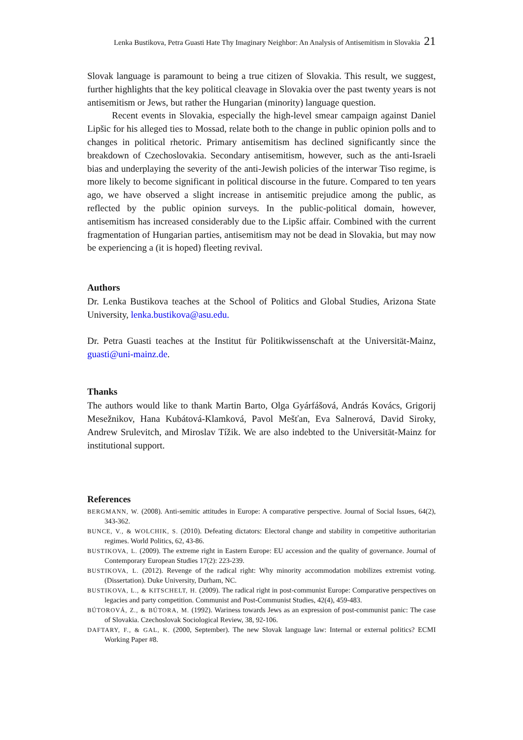Lenka Bustikova, Petra Guasti Hate Thy Imaginary Neighbor: An Analysis of Antisemitism in Slovakia 21
Slovak language is paramount to being a true citizen of Slovakia. This result, we suggest, further highlights that the key political cleavage in Slovakia over the past twenty years is not antisemitism or Jews, but rather the Hungarian (minority) language question.
Recent events in Slovakia, especially the high-level smear campaign against Daniel Lipšic for his alleged ties to Mossad, relate both to the change in public opinion polls and to changes in political rhetoric. Primary antisemitism has declined significantly since the breakdown of Czechoslovakia. Secondary antisemitism, however, such as the anti-Israeli bias and underplaying the severity of the anti-Jewish policies of the interwar Tiso regime, is more likely to become significant in political discourse in the future. Compared to ten years ago, we have observed a slight increase in antisemitic prejudice among the public, as reflected by the public opinion surveys. In the public-political domain, however, antisemitism has increased considerably due to the Lipšic affair. Combined with the current fragmentation of Hungarian parties, antisemitism may not be dead in Slovakia, but may now be experiencing a (it is hoped) fleeting revival.
Authors
Dr. Lenka Bustikova teaches at the School of Politics and Global Studies, Arizona State University, lenka.bustikova@asu.edu.
Dr. Petra Guasti teaches at the Institut für Politikwissenschaft at the Universität-Mainz, guasti@uni-mainz.de.
Thanks
The authors would like to thank Martin Barto, Olga Gyárfášová, András Kovács, Grigorij Mesežnikov, Hana Kubátová-Klamková, Pavol Mešťan, Eva Salnerová, David Siroky, Andrew Srulevitch, and Miroslav Tížik. We are also indebted to the Universität-Mainz for institutional support.
References
BERGMANN, W. (2008). Anti-semitic attitudes in Europe: A comparative perspective. Journal of Social Issues, 64(2), 343-362.
BUNCE, V., & WOLCHIK, S. (2010). Defeating dictators: Electoral change and stability in competitive authoritarian regimes. World Politics, 62, 43-86.
BUSTIKOVA, L. (2009). The extreme right in Eastern Europe: EU accession and the quality of governance. Journal of Contemporary European Studies 17(2): 223-239.
BUSTIKOVA, L. (2012). Revenge of the radical right: Why minority accommodation mobilizes extremist voting. (Dissertation). Duke University, Durham, NC.
BUSTIKOVA, L., & KITSCHELT, H. (2009). The radical right in post-communist Europe: Comparative perspectives on legacies and party competition. Communist and Post-Communist Studies, 42(4), 459-483.
BÚTOROVÁ, Z., & BÚTORA, M. (1992). Wariness towards Jews as an expression of post-communist panic: The case of Slovakia. Czechoslovak Sociological Review, 38, 92-106.
DAFTARY, F., & GAL, K. (2000, September). The new Slovak language law: Internal or external politics? ECMI Working Paper #8.